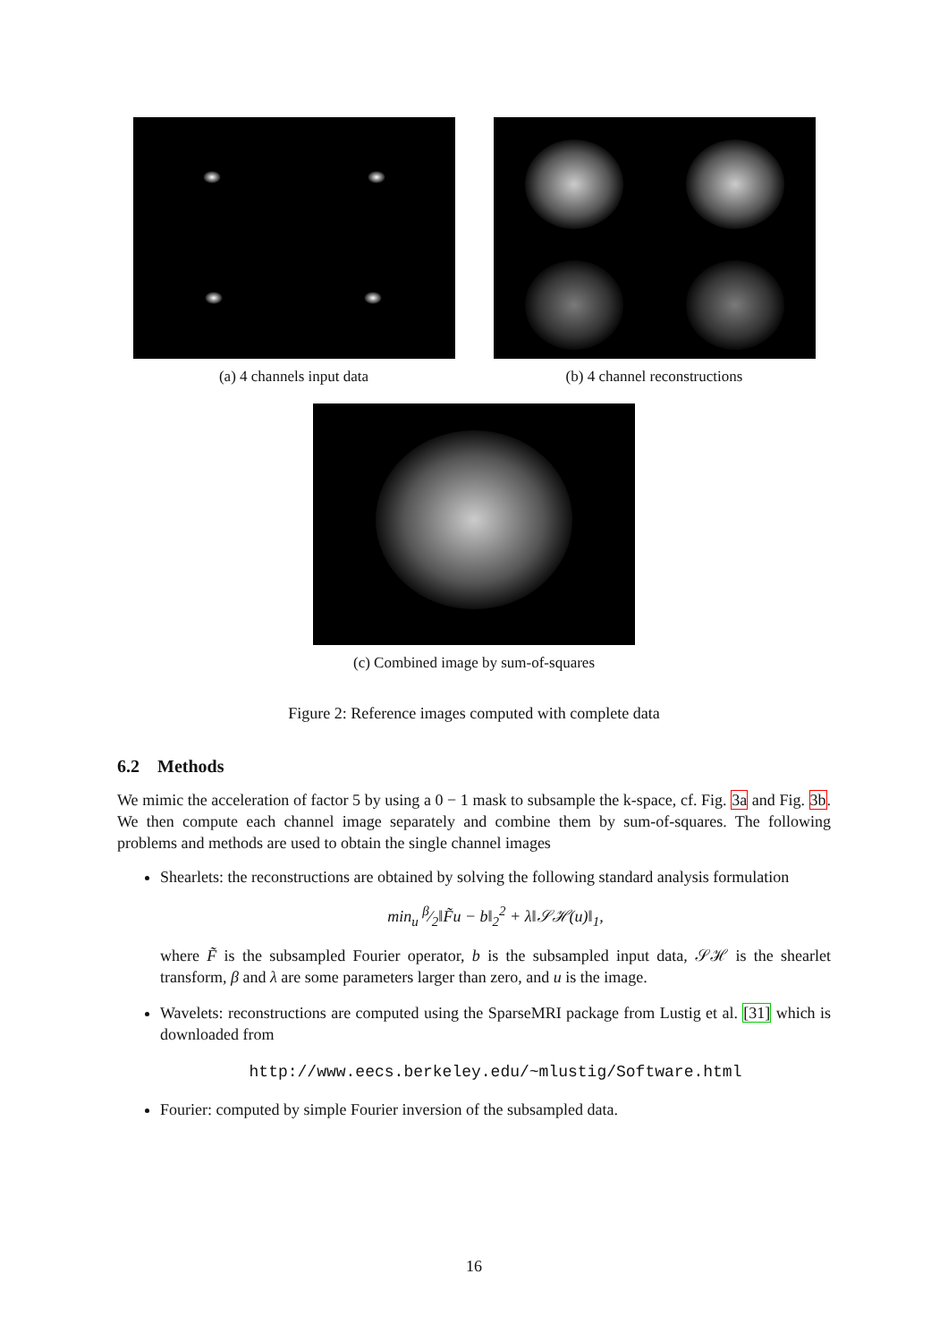(a) 4 channels input data (b) 4 channel reconstructions
(c) Combined image by sum-of-squares
Figure 2: Reference images computed with complete data
6.2 Methods
We mimic the acceleration of factor 5 by using a 0 − 1 mask to subsample the k-space, cf. Fig. 3a and Fig. 3b. We then compute each channel image separately and combine them by sum-of-squares. The following problems and methods are used to obtain the single channel images
Shearlets: the reconstructions are obtained by solving the following standard analysis formulation
min<sub>u</sub> β⁄2‖F̃u − b‖<sub>2</sub><sup>2</sup> + λ‖𝒮ℋ(u)‖<sub>1</sub>,
where F̃ is the subsampled Fourier operator, b is the subsampled input data, 𝒮ℋ is the shearlet transform, β and λ are some parameters larger than zero, and u is the image.
Wavelets: reconstructions are computed using the SparseMRI package from Lustig et al. [31] which is downloaded from
http://www.eecs.berkeley.edu/~mlustig/Software.html
Fourier: computed by simple Fourier inversion of the subsampled data.
16